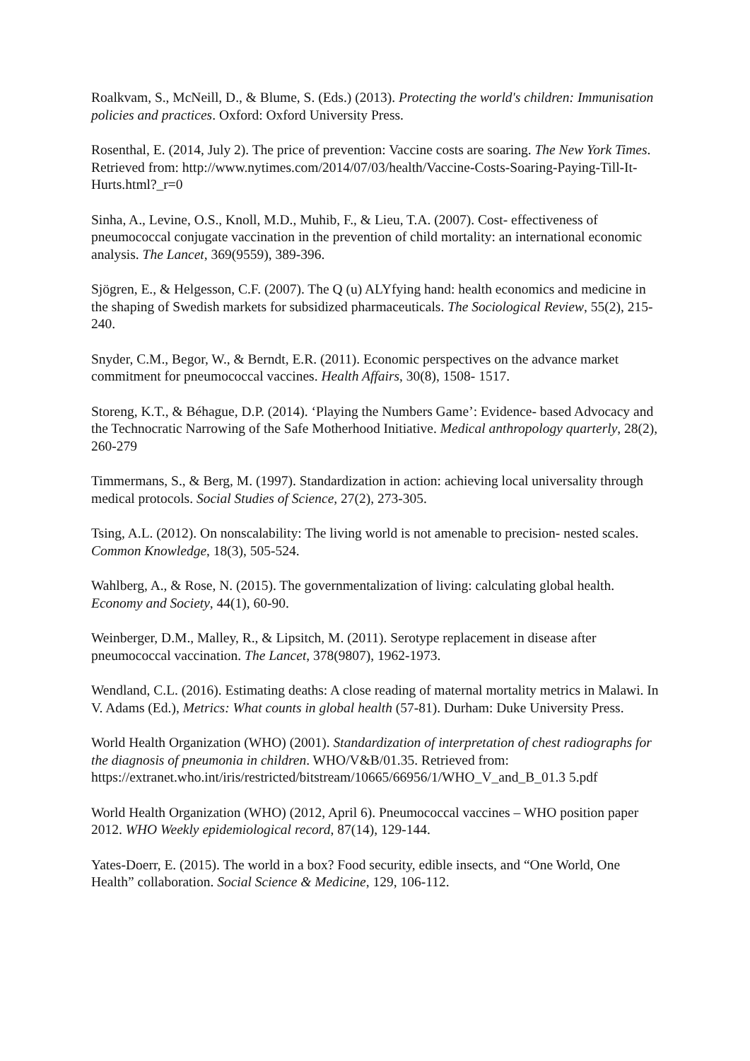Roalkvam, S., McNeill, D., & Blume, S. (Eds.) (2013). Protecting the world's children: Immunisation policies and practices. Oxford: Oxford University Press.
Rosenthal, E. (2014, July 2). The price of prevention: Vaccine costs are soaring. The New York Times. Retrieved from: http://www.nytimes.com/2014/07/03/health/Vaccine-Costs-Soaring-Paying-Till-It- Hurts.html?_r=0
Sinha, A., Levine, O.S., Knoll, M.D., Muhib, F., & Lieu, T.A. (2007). Cost- effectiveness of pneumococcal conjugate vaccination in the prevention of child mortality: an international economic analysis. The Lancet, 369(9559), 389-396.
Sjögren, E., & Helgesson, C.F. (2007). The Q (u) ALYfying hand: health economics and medicine in the shaping of Swedish markets for subsidized pharmaceuticals. The Sociological Review, 55(2), 215-240.
Snyder, C.M., Begor, W., & Berndt, E.R. (2011). Economic perspectives on the advance market commitment for pneumococcal vaccines. Health Affairs, 30(8), 1508- 1517.
Storeng, K.T., & Béhague, D.P. (2014). ‘Playing the Numbers Game’: Evidence- based Advocacy and the Technocratic Narrowing of the Safe Motherhood Initiative. Medical anthropology quarterly, 28(2), 260-279
Timmermans, S., & Berg, M. (1997). Standardization in action: achieving local universality through medical protocols. Social Studies of Science, 27(2), 273-305.
Tsing, A.L. (2012). On nonscalability: The living world is not amenable to precision- nested scales. Common Knowledge, 18(3), 505-524.
Wahlberg, A., & Rose, N. (2015). The governmentalization of living: calculating global health. Economy and Society, 44(1), 60-90.
Weinberger, D.M., Malley, R., & Lipsitch, M. (2011). Serotype replacement in disease after pneumococcal vaccination. The Lancet, 378(9807), 1962-1973.
Wendland, C.L. (2016). Estimating deaths: A close reading of maternal mortality metrics in Malawi. In V. Adams (Ed.), Metrics: What counts in global health (57-81). Durham: Duke University Press.
World Health Organization (WHO) (2001). Standardization of interpretation of chest radiographs for the diagnosis of pneumonia in children. WHO/V&B/01.35. Retrieved from: https://extranet.who.int/iris/restricted/bitstream/10665/66956/1/WHO_V_and_B_01.3 5.pdf
World Health Organization (WHO) (2012, April 6). Pneumococcal vaccines – WHO position paper 2012. WHO Weekly epidemiological record, 87(14), 129-144.
Yates-Doerr, E. (2015). The world in a box? Food security, edible insects, and “One World, One Health” collaboration. Social Science & Medicine, 129, 106-112.